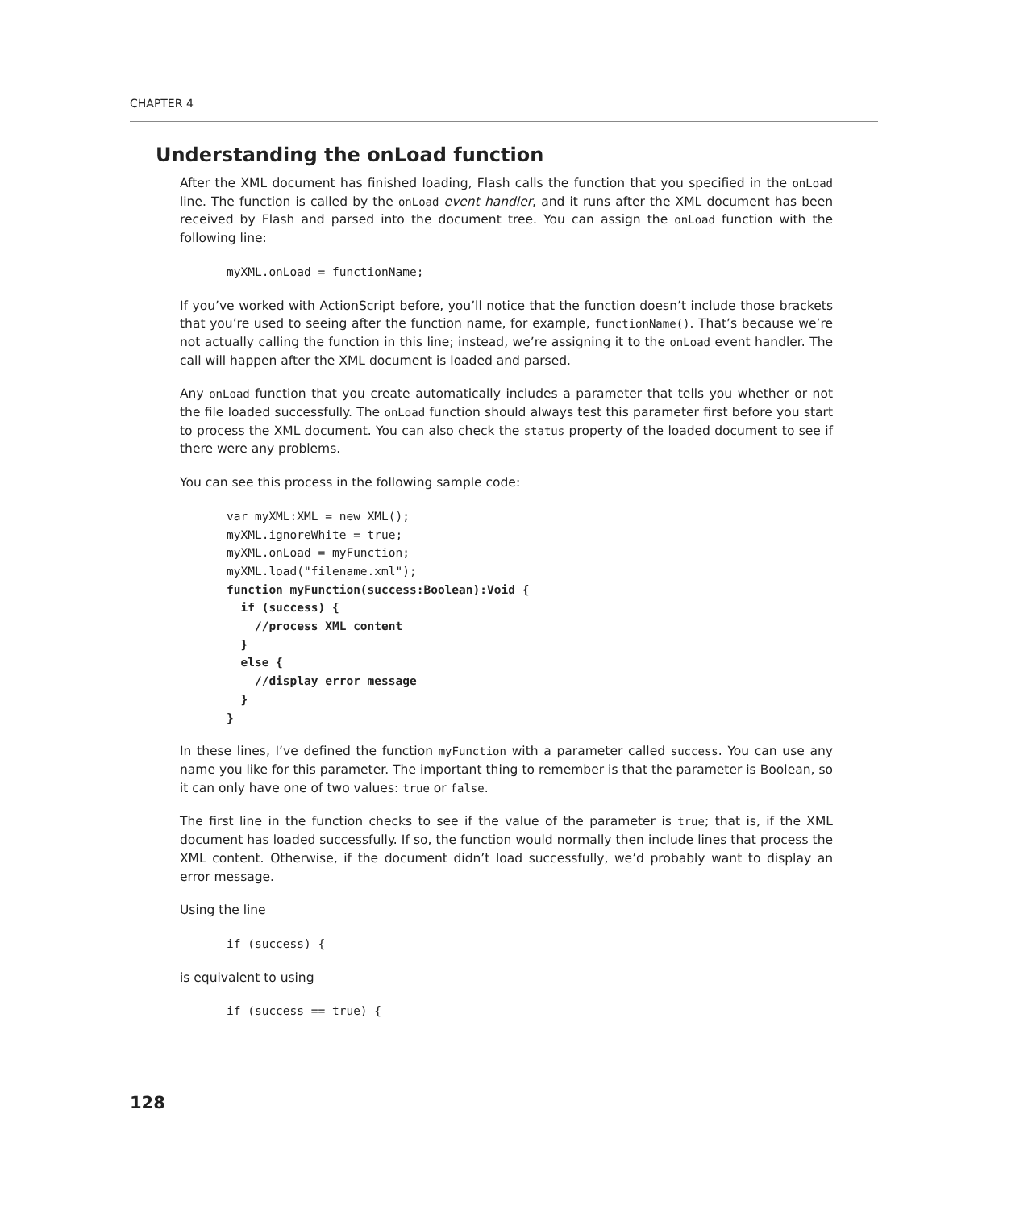CHAPTER 4
Understanding the onLoad function
After the XML document has finished loading, Flash calls the function that you specified in the onLoad line. The function is called by the onLoad event handler, and it runs after the XML document has been received by Flash and parsed into the document tree. You can assign the onLoad function with the following line:
myXML.onLoad = functionName;
If you’ve worked with ActionScript before, you’ll notice that the function doesn’t include those brackets that you’re used to seeing after the function name, for example, functionName(). That’s because we’re not actually calling the function in this line; instead, we’re assigning it to the onLoad event handler. The call will happen after the XML document is loaded and parsed.
Any onLoad function that you create automatically includes a parameter that tells you whether or not the file loaded successfully. The onLoad function should always test this parameter first before you start to process the XML document. You can also check the status property of the loaded document to see if there were any problems.
You can see this process in the following sample code:
var myXML:XML = new XML();
myXML.ignoreWhite = true;
myXML.onLoad = myFunction;
myXML.load("filename.xml");
function myFunction(success:Boolean):Void {
  if (success) {
    //process XML content
  }
  else {
    //display error message
  }
}
In these lines, I’ve defined the function myFunction with a parameter called success. You can use any name you like for this parameter. The important thing to remember is that the parameter is Boolean, so it can only have one of two values: true or false.
The first line in the function checks to see if the value of the parameter is true; that is, if the XML document has loaded successfully. If so, the function would normally then include lines that process the XML content. Otherwise, if the document didn’t load successfully, we’d probably want to display an error message.
Using the line
if (success) {
is equivalent to using
if (success == true) {
128